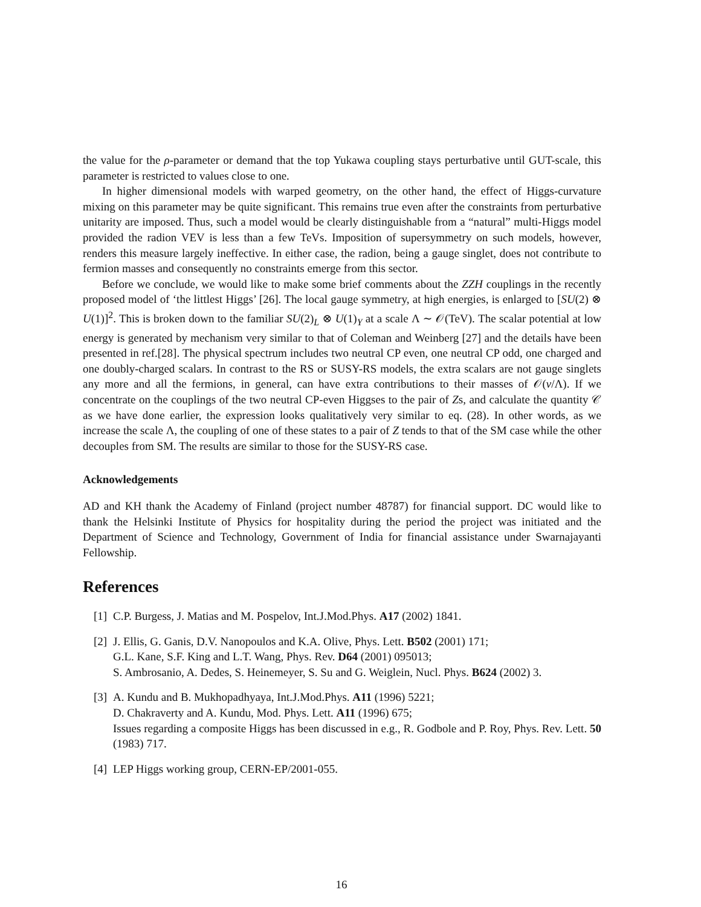the value for the ρ-parameter or demand that the top Yukawa coupling stays perturbative until GUT-scale, this parameter is restricted to values close to one.
In higher dimensional models with warped geometry, on the other hand, the effect of Higgs-curvature mixing on this parameter may be quite significant. This remains true even after the constraints from perturbative unitarity are imposed. Thus, such a model would be clearly distinguishable from a “natural” multi-Higgs model provided the radion VEV is less than a few TeVs. Imposition of supersymmetry on such models, however, renders this measure largely ineffective. In either case, the radion, being a gauge singlet, does not contribute to fermion masses and consequently no constraints emerge from this sector.
Before we conclude, we would like to make some brief comments about the ZZH couplings in the recently proposed model of ‘the littlest Higgs’ [26]. The local gauge symmetry, at high energies, is enlarged to [SU(2) ⊗ U(1)]<sup>2</sup>. This is broken down to the familiar SU(2)<sub>L</sub> ⊗ U(1)<sub>Y</sub> at a scale Λ ∼ 𝒪(TeV). The scalar potential at low energy is generated by mechanism very similar to that of Coleman and Weinberg [27] and the details have been presented in ref.[28]. The physical spectrum includes two neutral CP even, one neutral CP odd, one charged and one doubly-charged scalars. In contrast to the RS or SUSY-RS models, the extra scalars are not gauge singlets any more and all the fermions, in general, can have extra contributions to their masses of 𝒪(v/Λ). If we concentrate on the couplings of the two neutral CP-even Higgses to the pair of Zs, and calculate the quantity 𝒞 as we have done earlier, the expression looks qualitatively very similar to eq. (28). In other words, as we increase the scale Λ, the coupling of one of these states to a pair of Z tends to that of the SM case while the other decouples from SM. The results are similar to those for the SUSY-RS case.
Acknowledgements
AD and KH thank the Academy of Finland (project number 48787) for financial support. DC would like to thank the Helsinki Institute of Physics for hospitality during the period the project was initiated and the Department of Science and Technology, Government of India for financial assistance under Swarnajayanti Fellowship.
References
[1] C.P. Burgess, J. Matias and M. Pospelov, Int.J.Mod.Phys. A17 (2002) 1841.
[2] J. Ellis, G. Ganis, D.V. Nanopoulos and K.A. Olive, Phys. Lett. B502 (2001) 171;
G.L. Kane, S.F. King and L.T. Wang, Phys. Rev. D64 (2001) 095013;
S. Ambrosanio, A. Dedes, S. Heinemeyer, S. Su and G. Weiglein, Nucl. Phys. B624 (2002) 3.
[3] A. Kundu and B. Mukhopadhyaya, Int.J.Mod.Phys. A11 (1996) 5221;
D. Chakraverty and A. Kundu, Mod. Phys. Lett. A11 (1996) 675;
Issues regarding a composite Higgs has been discussed in e.g., R. Godbole and P. Roy, Phys. Rev. Lett. 50 (1983) 717.
[4] LEP Higgs working group, CERN-EP/2001-055.
16